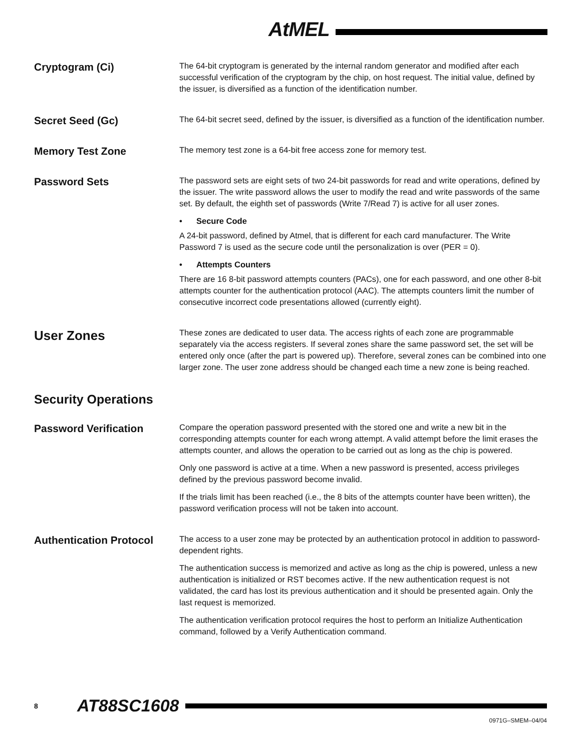AtMEL
Cryptogram (Ci)
The 64-bit cryptogram is generated by the internal random generator and modified after each successful verification of the cryptogram by the chip, on host request. The initial value, defined by the issuer, is diversified as a function of the identification number.
Secret Seed (Gc)
The 64-bit secret seed, defined by the issuer, is diversified as a function of the identification number.
Memory Test Zone
The memory test zone is a 64-bit free access zone for memory test.
Password Sets
The password sets are eight sets of two 24-bit passwords for read and write operations, defined by the issuer. The write password allows the user to modify the read and write passwords of the same set. By default, the eighth set of passwords (Write 7/Read 7) is active for all user zones.
• Secure Code
A 24-bit password, defined by Atmel, that is different for each card manufacturer. The Write Password 7 is used as the secure code until the personalization is over (PER = 0).
• Attempts Counters
There are 16 8-bit password attempts counters (PACs), one for each password, and one other 8-bit attempts counter for the authentication protocol (AAC). The attempts counters limit the number of consecutive incorrect code presentations allowed (currently eight).
User Zones
These zones are dedicated to user data. The access rights of each zone are programmable separately via the access registers. If several zones share the same password set, the set will be entered only once (after the part is powered up). Therefore, several zones can be combined into one larger zone. The user zone address should be changed each time a new zone is being reached.
Security Operations
Password Verification
Compare the operation password presented with the stored one and write a new bit in the corresponding attempts counter for each wrong attempt. A valid attempt before the limit erases the attempts counter, and allows the operation to be carried out as long as the chip is powered.
Only one password is active at a time. When a new password is presented, access privileges defined by the previous password become invalid.
If the trials limit has been reached (i.e., the 8 bits of the attempts counter have been written), the password verification process will not be taken into account.
Authentication Protocol
The access to a user zone may be protected by an authentication protocol in addition to password-dependent rights.
The authentication success is memorized and active as long as the chip is powered, unless a new authentication is initialized or RST becomes active. If the new authentication request is not validated, the card has lost its previous authentication and it should be presented again. Only the last request is memorized.
The authentication verification protocol requires the host to perform an Initialize Authentication command, followed by a Verify Authentication command.
8
AT88SC1608
0971G–SMEM–04/04